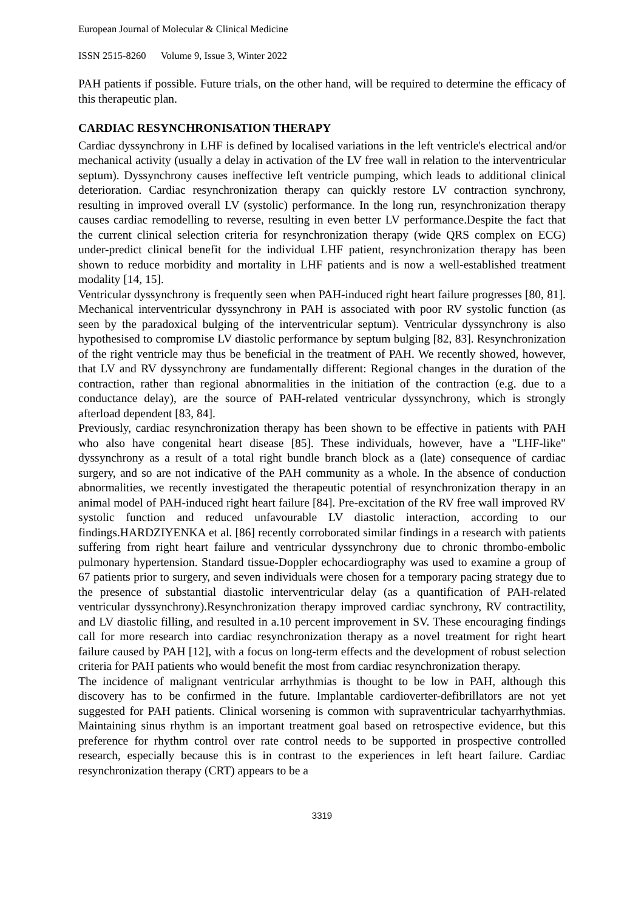European Journal of Molecular & Clinical Medicine
ISSN 2515-8260 Volume 9, Issue 3, Winter 2022
PAH patients if possible. Future trials, on the other hand, will be required to determine the efficacy of this therapeutic plan.
CARDIAC RESYNCHRONISATION THERAPY
Cardiac dyssynchrony in LHF is defined by localised variations in the left ventricle's electrical and/or mechanical activity (usually a delay in activation of the LV free wall in relation to the interventricular septum). Dyssynchrony causes ineffective left ventricle pumping, which leads to additional clinical deterioration. Cardiac resynchronization therapy can quickly restore LV contraction synchrony, resulting in improved overall LV (systolic) performance. In the long run, resynchronization therapy causes cardiac remodelling to reverse, resulting in even better LV performance.Despite the fact that the current clinical selection criteria for resynchronization therapy (wide QRS complex on ECG) under-predict clinical benefit for the individual LHF patient, resynchronization therapy has been shown to reduce morbidity and mortality in LHF patients and is now a well-established treatment modality [14, 15].
Ventricular dyssynchrony is frequently seen when PAH-induced right heart failure progresses [80, 81]. Mechanical interventricular dyssynchrony in PAH is associated with poor RV systolic function (as seen by the paradoxical bulging of the interventricular septum). Ventricular dyssynchrony is also hypothesised to compromise LV diastolic performance by septum bulging [82, 83]. Resynchronization of the right ventricle may thus be beneficial in the treatment of PAH. We recently showed, however, that LV and RV dyssynchrony are fundamentally different: Regional changes in the duration of the contraction, rather than regional abnormalities in the initiation of the contraction (e.g. due to a conductance delay), are the source of PAH-related ventricular dyssynchrony, which is strongly afterload dependent [83, 84].
Previously, cardiac resynchronization therapy has been shown to be effective in patients with PAH who also have congenital heart disease [85]. These individuals, however, have a "LHF-like" dyssynchrony as a result of a total right bundle branch block as a (late) consequence of cardiac surgery, and so are not indicative of the PAH community as a whole. In the absence of conduction abnormalities, we recently investigated the therapeutic potential of resynchronization therapy in an animal model of PAH-induced right heart failure [84]. Pre-excitation of the RV free wall improved RV systolic function and reduced unfavourable LV diastolic interaction, according to our findings.HARDZIYENKA et al. [86] recently corroborated similar findings in a research with patients suffering from right heart failure and ventricular dyssynchrony due to chronic thrombo-embolic pulmonary hypertension. Standard tissue-Doppler echocardiography was used to examine a group of 67 patients prior to surgery, and seven individuals were chosen for a temporary pacing strategy due to the presence of substantial diastolic interventricular delay (as a quantification of PAH-related ventricular dyssynchrony).Resynchronization therapy improved cardiac synchrony, RV contractility, and LV diastolic filling, and resulted in a.10 percent improvement in SV. These encouraging findings call for more research into cardiac resynchronization therapy as a novel treatment for right heart failure caused by PAH [12], with a focus on long-term effects and the development of robust selection criteria for PAH patients who would benefit the most from cardiac resynchronization therapy.
The incidence of malignant ventricular arrhythmias is thought to be low in PAH, although this discovery has to be confirmed in the future. Implantable cardioverter-defibrillators are not yet suggested for PAH patients. Clinical worsening is common with supraventricular tachyarrhythmias. Maintaining sinus rhythm is an important treatment goal based on retrospective evidence, but this preference for rhythm control over rate control needs to be supported in prospective controlled research, especially because this is in contrast to the experiences in left heart failure. Cardiac resynchronization therapy (CRT) appears to be a
3319